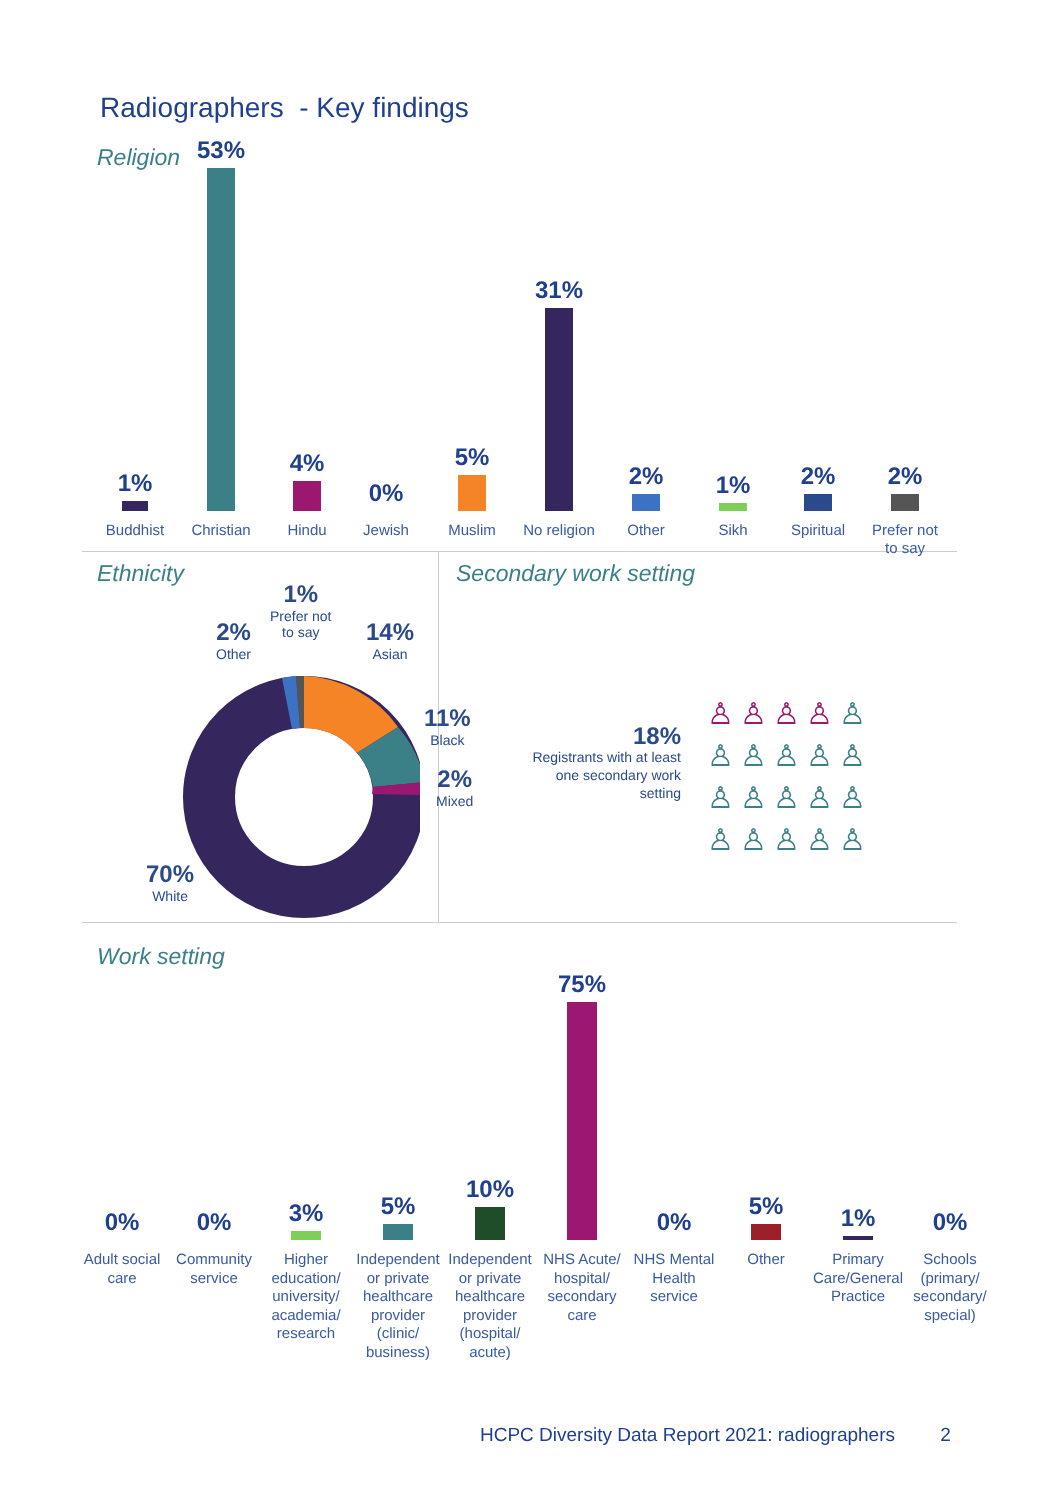Radiographers - Key findings
Religion
1%
Buddhist
53%
Christian
4%
Hindu
0%
Jewish
5%
Muslim
31%
No religion
2%
Other
1%
Sikh
2%
Spiritual
2%
Prefer not to say
Ethnicity
1%
Prefer not
to say
2%
Other
14%
Asian
11%
Black
2%
Mixed
70%
White
Secondary work setting
18%
Registrants with at least one secondary work setting
♙ ♙ ♙ ♙ ♙ ♙ ♙ ♙ ♙ ♙ ♙ ♙ ♙ ♙ ♙ ♙ ♙ ♙ ♙ ♙
Work setting
0% 0% 3% 5% 10% 75% 0% 5% 1% 0%
Adult social care
Community service
Higher education/ university/ academia/ research
Independent or private healthcare provider (clinic/ business)
Independent or private healthcare provider (hospital/ acute)
NHS Acute/ hospital/ secondary care
NHS Mental Health service
Other Primary Care/General Practice
Schools (primary/ secondary/ special)
HCPC Diversity Data Report 2021: radiographers 2